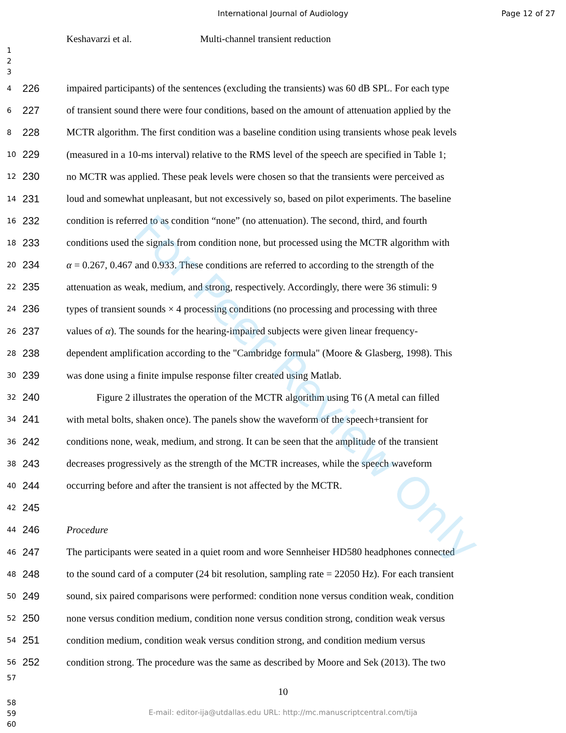International Journal of Audiology
Page 12 of 27
Keshavarzi et al. Multi-channel transient reduction
1
2
3
4
226 impaired participants) of the sentences (excluding the transients) was 60 dB SPL. For each type
6
227 of transient sound there were four conditions, based on the amount of attenuation applied by the
8
228 MCTR algorithm. The first condition was a baseline condition using transients whose peak levels
10
229 (measured in a 10-ms interval) relative to the RMS level of the speech are specified in Table 1;
12
230 no MCTR was applied. These peak levels were chosen so that the transients were perceived as
14
231 loud and somewhat unpleasant, but not excessively so, based on pilot experiments. The baseline
16
232 condition is referred to as condition “none” (no attenuation). The second, third, and fourth
18
233 conditions used the signals from condition none, but processed using the MCTR algorithm with
20
234 α = 0.267, 0.467 and 0.933. These conditions are referred to according to the strength of the
22
235 attenuation as weak, medium, and strong, respectively. Accordingly, there were 36 stimuli: 9
24
236 types of transient sounds × 4 processing conditions (no processing and processing with three
26
237 values of α). The sounds for the hearing-impaired subjects were given linear frequency-
28
238 dependent amplification according to the "Cambridge formula" (Moore & Glasberg, 1998). This
30
239 was done using a finite impulse response filter created using Matlab.
32
240 Figure 2 illustrates the operation of the MCTR algorithm using T6 (A metal can filled
34
241 with metal bolts, shaken once). The panels show the waveform of the speech+transient for
36
242 conditions none, weak, medium, and strong. It can be seen that the amplitude of the transient
38
243 decreases progressively as the strength of the MCTR increases, while the speech waveform
40
244 occurring before and after the transient is not affected by the MCTR.
42
245
44
246 Procedure
46
247 The participants were seated in a quiet room and wore Sennheiser HD580 headphones connected
48
248 to the sound card of a computer (24 bit resolution, sampling rate = 22050 Hz). For each transient
50
249 sound, six paired comparisons were performed: condition none versus condition weak, condition
52
250 none versus condition medium, condition none versus condition strong, condition weak versus
54
251 condition medium, condition weak versus condition strong, and condition medium versus
56
252 condition strong. The procedure was the same as described by Moore and Sek (2013). The two
57
10
58
59
60
E-mail: editor-ija@utdallas.edu URL: http://mc.manuscriptcentral.com/tija
For Peer Review Only